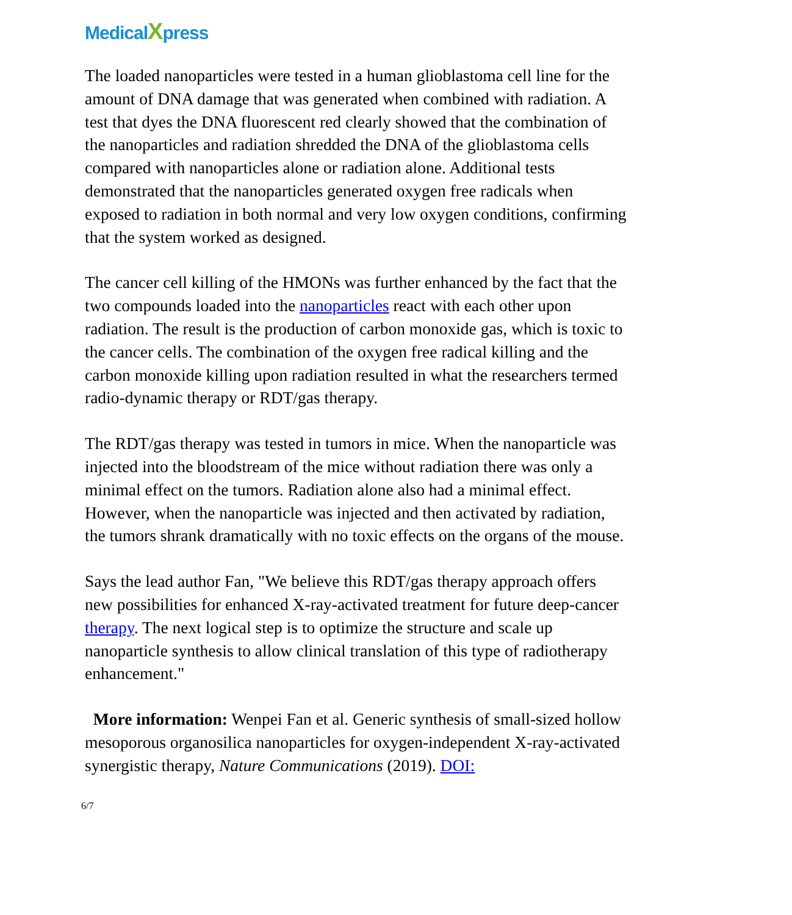MedicalXpress
The loaded nanoparticles were tested in a human glioblastoma cell line for the amount of DNA damage that was generated when combined with radiation. A test that dyes the DNA fluorescent red clearly showed that the combination of the nanoparticles and radiation shredded the DNA of the glioblastoma cells compared with nanoparticles alone or radiation alone. Additional tests demonstrated that the nanoparticles generated oxygen free radicals when exposed to radiation in both normal and very low oxygen conditions, confirming that the system worked as designed.
The cancer cell killing of the HMONs was further enhanced by the fact that the two compounds loaded into the nanoparticles react with each other upon radiation. The result is the production of carbon monoxide gas, which is toxic to the cancer cells. The combination of the oxygen free radical killing and the carbon monoxide killing upon radiation resulted in what the researchers termed radio-dynamic therapy or RDT/gas therapy.
The RDT/gas therapy was tested in tumors in mice. When the nanoparticle was injected into the bloodstream of the mice without radiation there was only a minimal effect on the tumors. Radiation alone also had a minimal effect. However, when the nanoparticle was injected and then activated by radiation, the tumors shrank dramatically with no toxic effects on the organs of the mouse.
Says the lead author Fan, "We believe this RDT/gas therapy approach offers new possibilities for enhanced X-ray-activated treatment for future deep-cancer therapy. The next logical step is to optimize the structure and scale up nanoparticle synthesis to allow clinical translation of this type of radiotherapy enhancement."
More information: Wenpei Fan et al. Generic synthesis of small-sized hollow mesoporous organosilica nanoparticles for oxygen-independent X-ray-activated synergistic therapy, Nature Communications (2019). DOI:
6/7